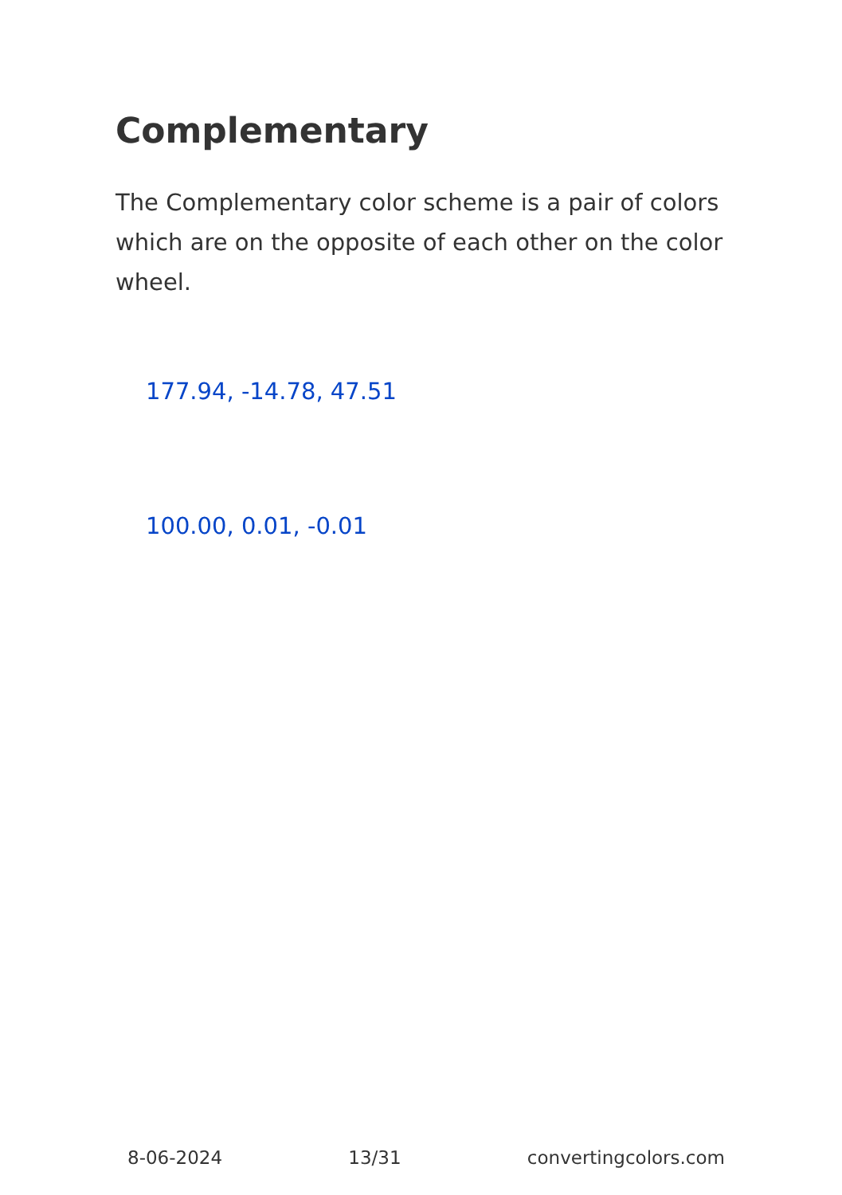Complementary
The Complementary color scheme is a pair of colors which are on the opposite of each other on the color wheel.
177.94, -14.78, 47.51
100.00, 0.01, -0.01
8-06-2024 13/31 convertingcolors.com